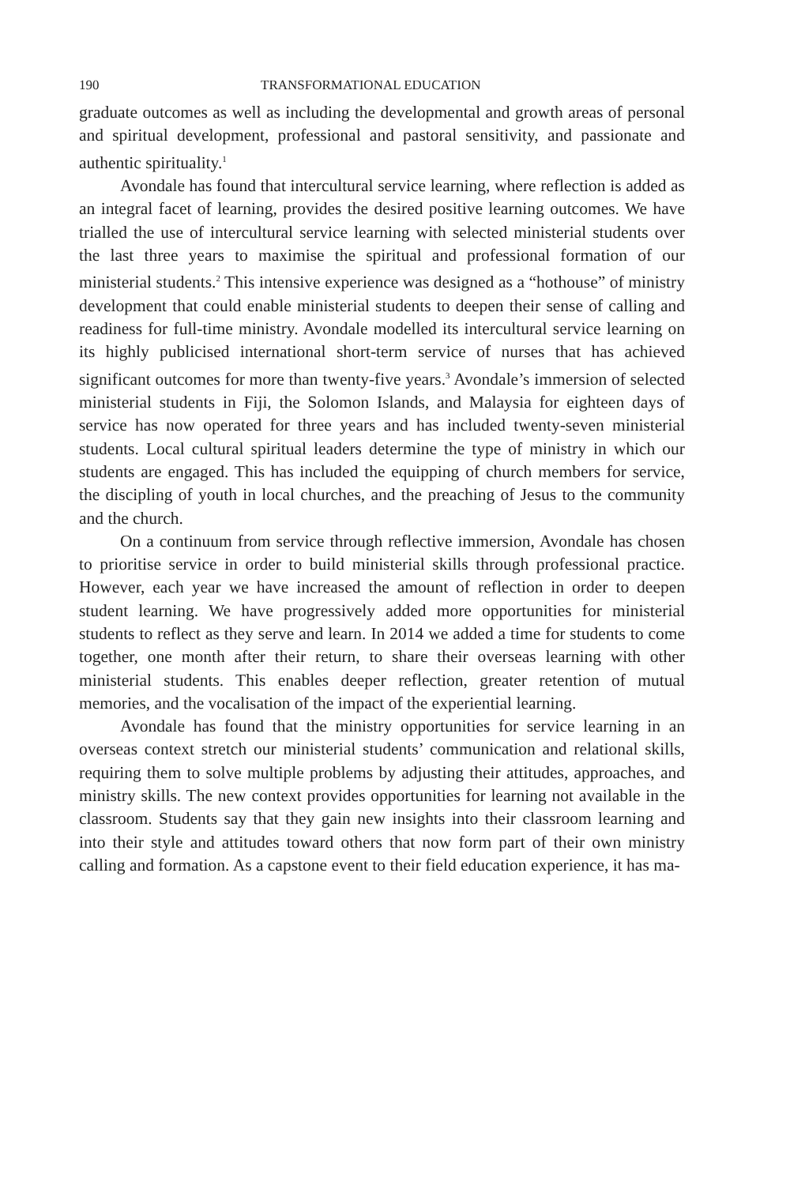190 TRANSFORMATIONAL EDUCATION
graduate outcomes as well as including the developmental and growth areas of personal and spiritual development, professional and pastoral sensitivity, and passionate and authentic spirituality.<sup>1</sup>
Avondale has found that intercultural service learning, where reflection is added as an integral facet of learning, provides the desired positive learning outcomes. We have trialled the use of intercultural service learning with selected ministerial students over the last three years to maximise the spiritual and professional formation of our ministerial students.<sup>2</sup> This intensive experience was designed as a “hothouse” of ministry development that could enable ministerial students to deepen their sense of calling and readiness for full-time ministry. Avondale modelled its intercultural service learning on its highly publicised international short-term service of nurses that has achieved significant outcomes for more than twenty-five years.<sup>3</sup> Avondale’s immersion of selected ministerial students in Fiji, the Solomon Islands, and Malaysia for eighteen days of service has now operated for three years and has included twenty-seven ministerial students. Local cultural spiritual leaders determine the type of ministry in which our students are engaged. This has included the equipping of church members for service, the discipling of youth in local churches, and the preaching of Jesus to the community and the church.
On a continuum from service through reflective immersion, Avondale has chosen to prioritise service in order to build ministerial skills through professional practice. However, each year we have increased the amount of reflection in order to deepen student learning. We have progressively added more opportunities for ministerial students to reflect as they serve and learn. In 2014 we added a time for students to come together, one month after their return, to share their overseas learning with other ministerial students. This enables deeper reflection, greater retention of mutual memories, and the vocalisation of the impact of the experiential learning.
Avondale has found that the ministry opportunities for service learning in an overseas context stretch our ministerial students’ communication and relational skills, requiring them to solve multiple problems by adjusting their attitudes, approaches, and ministry skills. The new context provides opportunities for learning not available in the classroom. Students say that they gain new insights into their classroom learning and into their style and attitudes toward others that now form part of their own ministry calling and formation. As a capstone event to their field education experience, it has ma-